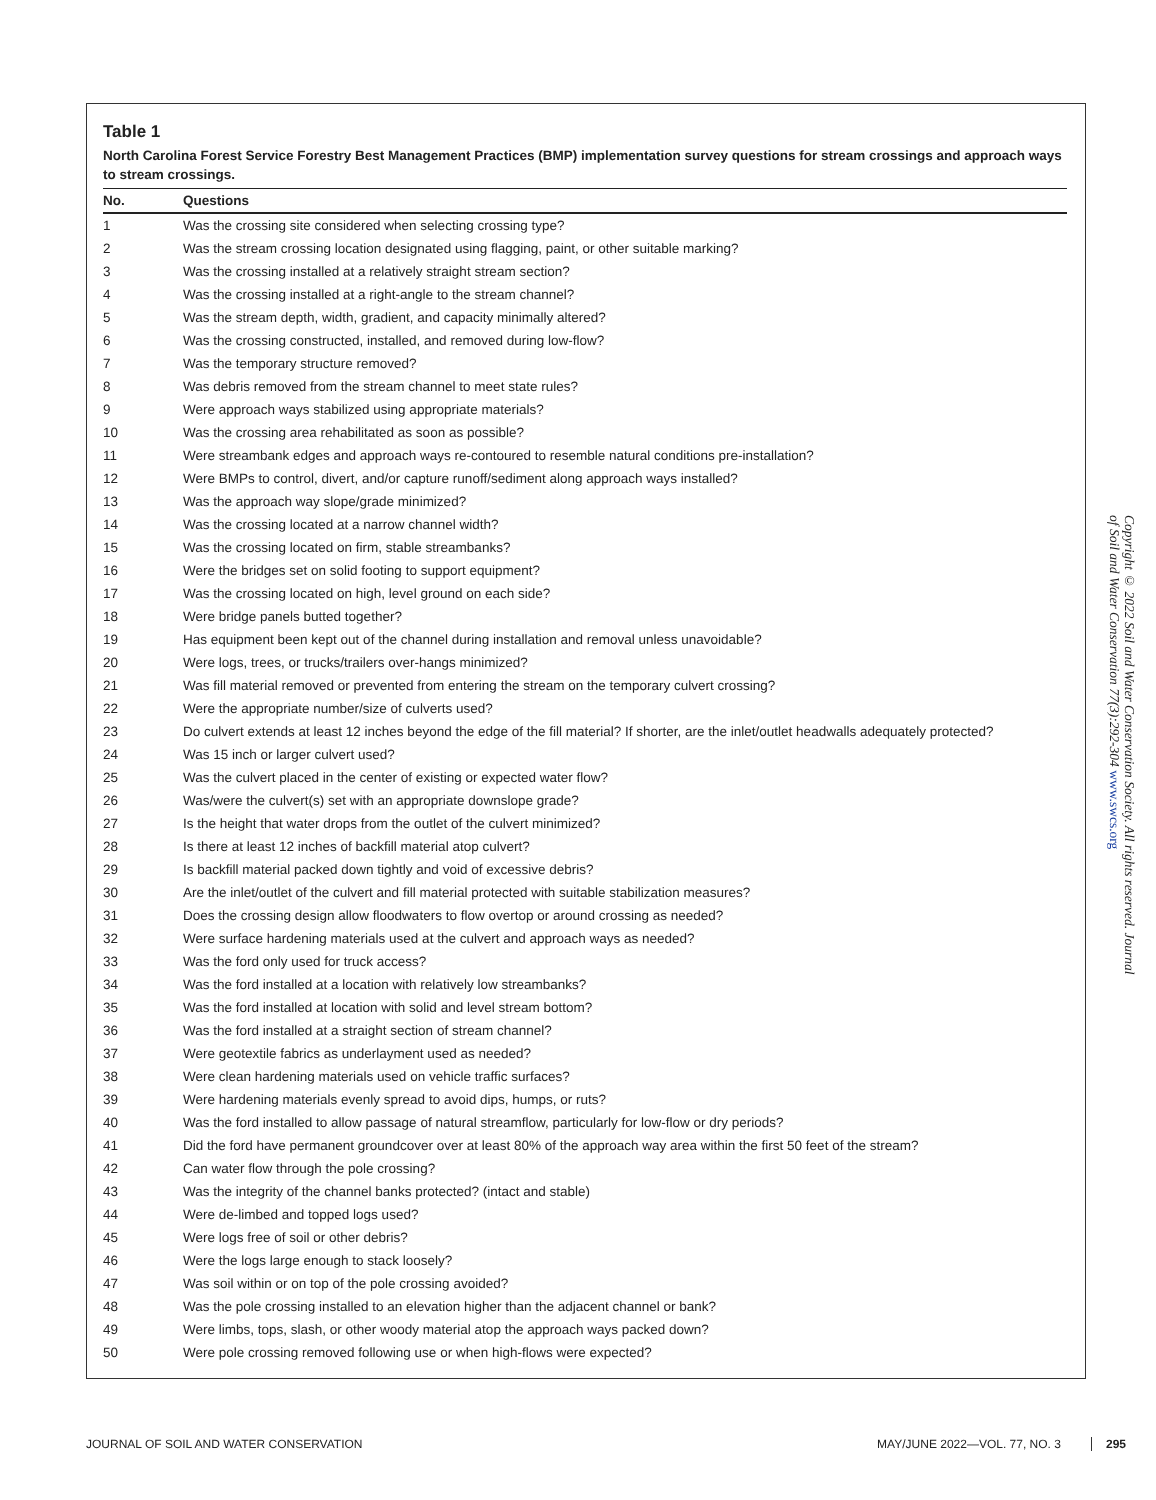Table 1
North Carolina Forest Service Forestry Best Management Practices (BMP) implementation survey questions for stream crossings and approach ways to stream crossings.
| No. | Questions |
| --- | --- |
| 1 | Was the crossing site considered when selecting crossing type? |
| 2 | Was the stream crossing location designated using flagging, paint, or other suitable marking? |
| 3 | Was the crossing installed at a relatively straight stream section? |
| 4 | Was the crossing installed at a right-angle to the stream channel? |
| 5 | Was the stream depth, width, gradient, and capacity minimally altered? |
| 6 | Was the crossing constructed, installed, and removed during low-flow? |
| 7 | Was the temporary structure removed? |
| 8 | Was debris removed from the stream channel to meet state rules? |
| 9 | Were approach ways stabilized using appropriate materials? |
| 10 | Was the crossing area rehabilitated as soon as possible? |
| 11 | Were streambank edges and approach ways re-contoured to resemble natural conditions pre-installation? |
| 12 | Were BMPs to control, divert, and/or capture runoff/sediment along approach ways installed? |
| 13 | Was the approach way slope/grade minimized? |
| 14 | Was the crossing located at a narrow channel width? |
| 15 | Was the crossing located on firm, stable streambanks? |
| 16 | Were the bridges set on solid footing to support equipment? |
| 17 | Was the crossing located on high, level ground on each side? |
| 18 | Were bridge panels butted together? |
| 19 | Has equipment been kept out of the channel during installation and removal unless unavoidable? |
| 20 | Were logs, trees, or trucks/trailers over-hangs minimized? |
| 21 | Was fill material removed or prevented from entering the stream on the temporary culvert crossing? |
| 22 | Were the appropriate number/size of culverts used? |
| 23 | Do culvert extends at least 12 inches beyond the edge of the fill material? If shorter, are the inlet/outlet headwalls adequately protected? |
| 24 | Was 15 inch or larger culvert used? |
| 25 | Was the culvert placed in the center of existing or expected water flow? |
| 26 | Was/were the culvert(s) set with an appropriate downslope grade? |
| 27 | Is the height that water drops from the outlet of the culvert minimized? |
| 28 | Is there at least 12 inches of backfill material atop culvert? |
| 29 | Is backfill material packed down tightly and void of excessive debris? |
| 30 | Are the inlet/outlet of the culvert and fill material protected with suitable stabilization measures? |
| 31 | Does the crossing design allow floodwaters to flow overtop or around crossing as needed? |
| 32 | Were surface hardening materials used at the culvert and approach ways as needed? |
| 33 | Was the ford only used for truck access? |
| 34 | Was the ford installed at a location with relatively low streambanks? |
| 35 | Was the ford installed at location with solid and level stream bottom? |
| 36 | Was the ford installed at a straight section of stream channel? |
| 37 | Were geotextile fabrics as underlayment used as needed? |
| 38 | Were clean hardening materials used on vehicle traffic surfaces? |
| 39 | Were hardening materials evenly spread to avoid dips, humps, or ruts? |
| 40 | Was the ford installed to allow passage of natural streamflow, particularly for low-flow or dry periods? |
| 41 | Did the ford have permanent groundcover over at least 80% of the approach way area within the first 50 feet of the stream? |
| 42 | Can water flow through the pole crossing? |
| 43 | Was the integrity of the channel banks protected? (intact and stable) |
| 44 | Were de-limbed and topped logs used? |
| 45 | Were logs free of soil or other debris? |
| 46 | Were the logs large enough to stack loosely? |
| 47 | Was soil within or on top of the pole crossing avoided? |
| 48 | Was the pole crossing installed to an elevation higher than the adjacent channel or bank? |
| 49 | Were limbs, tops, slash, or other woody material atop the approach ways packed down? |
| 50 | Were pole crossing removed following use or when high-flows were expected? |
Copyright © 2022 Soil and Water Conservation Society. All rights reserved. Journal of Soil and Water Conservation 77(3):292-304 www.swcs.org
JOURNAL OF SOIL AND WATER CONSERVATION MAY/JUNE 2022—VOL. 77, NO. 3 295